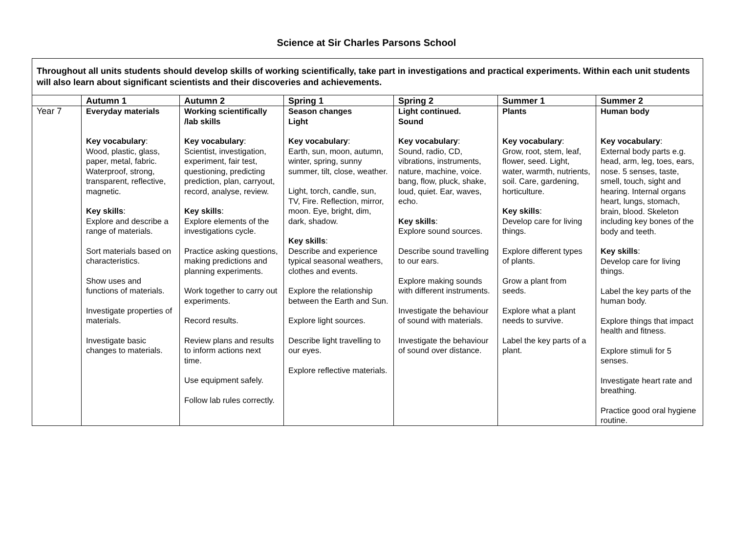Science at Sir Charles Parsons School
| Throughout all units students should develop skills of working scientifically, take part in investigations and practical experiments. Within each unit students will also learn about significant scientists and their discoveries and achievements. | | | | | | |
| | Autumn 1 | Autumn 2 | Spring 1 | Spring 2 | Summer 1 | Summer 2 |
| Year 7 | Everyday materials Key vocabulary : Wood, plastic, glass, paper, metal, fabric. Waterproof, strong, transparent, reflective, magnetic. Key skills : Explore and describe a range of materials. Sort materials based on characteristics. Show uses and functions of materials. Investigate properties of materials. Investigate basic changes to materials. | Working scientifically /lab skills Key vocabulary : Scientist, investigation, experiment, fair test, questioning, predicting prediction, plan, carryout, record, analyse, review. Key skills : Explore elements of the investigations cycle. Practice asking questions, making predictions and planning experiments. Work together to carry out experiments. Record results. Review plans and results to inform actions next time. Use equipment safely. Follow lab rules correctly. | Season changes Light Key vocabulary : Earth, sun, moon, autumn, winter, spring, sunny summer, tilt, close, weather. Light, torch, candle, sun, TV, Fire. Reflection, mirror, moon. Eye, bright, dim, dark, shadow. Key skills : Describe and experience typical seasonal weathers, clothes and events. Explore the relationship between the Earth and Sun. Explore light sources. Describe light travelling to our eyes. Explore reflective materials. | Light continued. Sound Key vocabulary : Sound, radio, CD, vibrations, instruments, nature, machine, voice. bang, flow, pluck, shake, loud, quiet. Ear, waves, echo. Key skills : Explore sound sources. Describe sound travelling to our ears. Explore making sounds with different instruments. Investigate the behaviour of sound with materials. Investigate the behaviour of sound over distance. | Plants Key vocabulary : Grow, root, stem, leaf, flower, seed. Light, water, warmth, nutrients, soil. Care, gardening, horticulture. Key skills : Develop care for living things. Explore different types of plants. Grow a plant from seeds. Explore what a plant needs to survive. Label the key parts of a plant. | Human body Key vocabulary : External body parts e.g. head, arm, leg, toes, ears, nose. 5 senses, taste, smell, touch, sight and hearing. Internal organs heart, lungs, stomach, brain, blood. Skeleton including key bones of the body and teeth. Key skills : Develop care for living things. Label the key parts of the human body. Explore things that impact health and fitness. Explore stimuli for 5 senses. Investigate heart rate and breathing. Practice good oral hygiene routine. |